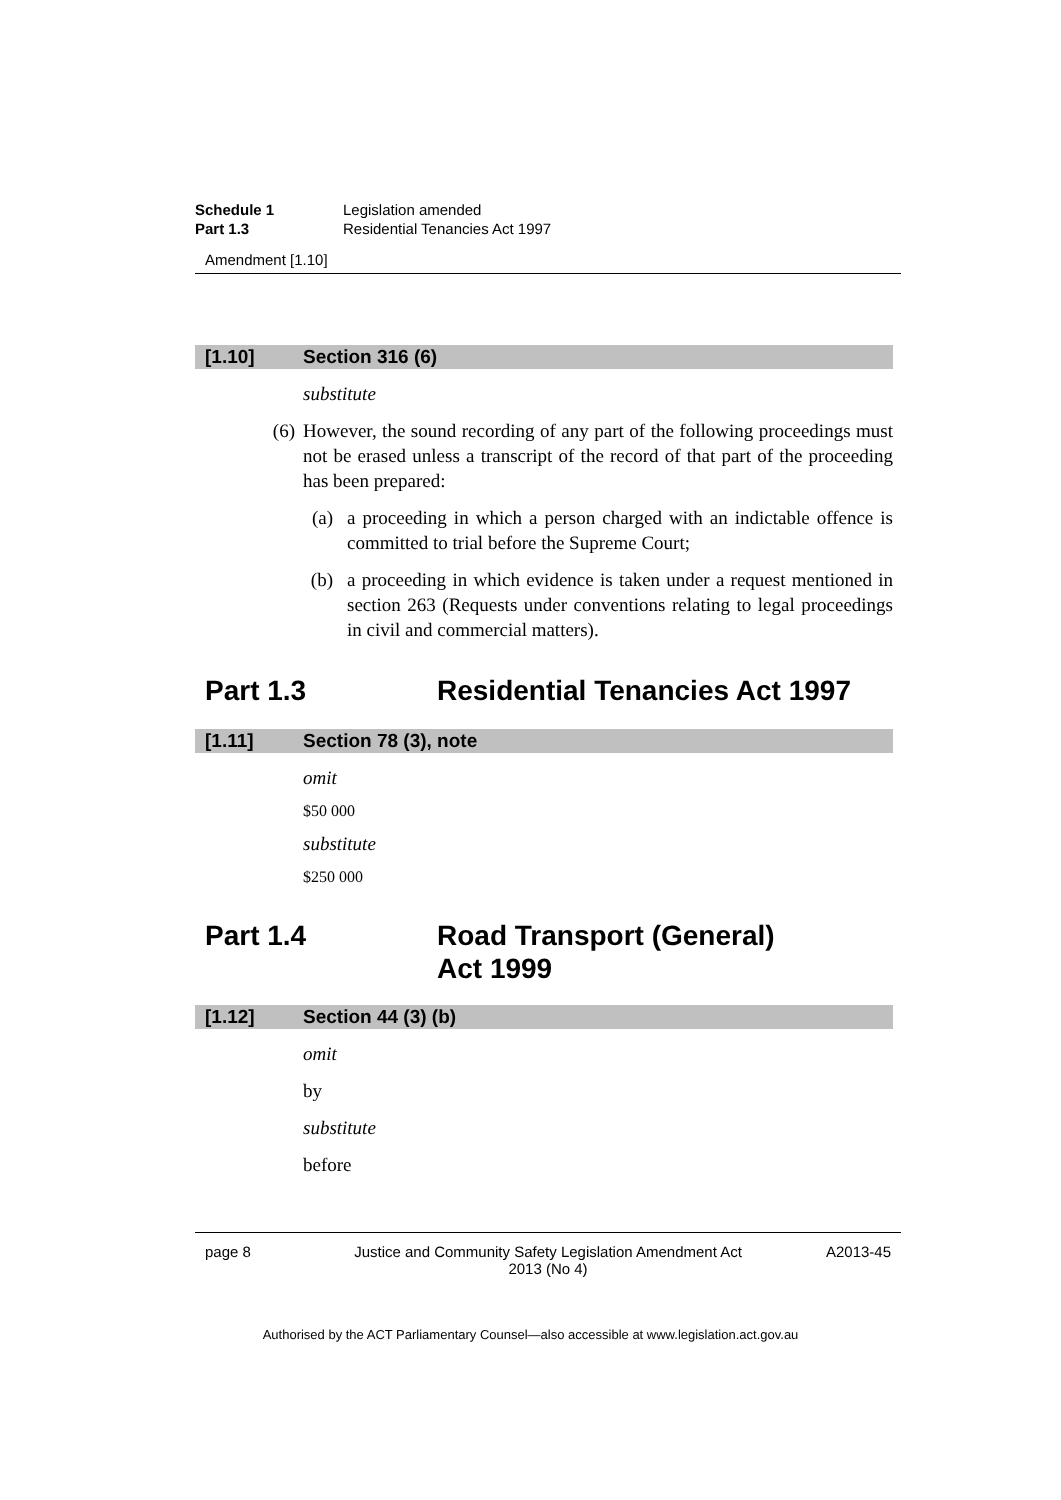Schedule 1 Legislation amended
Part 1.3 Residential Tenancies Act 1997
Amendment [1.10]
[1.10] Section 316 (6)
substitute
(6) However, the sound recording of any part of the following proceedings must not be erased unless a transcript of the record of that part of the proceeding has been prepared:
(a) a proceeding in which a person charged with an indictable offence is committed to trial before the Supreme Court;
(b) a proceeding in which evidence is taken under a request mentioned in section 263 (Requests under conventions relating to legal proceedings in civil and commercial matters).
Part 1.3 Residential Tenancies Act 1997
[1.11] Section 78 (3), note
omit
$50 000
substitute
$250 000
Part 1.4 Road Transport (General)
Act 1999
[1.12] Section 44 (3) (b)
omit
by
substitute
before
page 8 Justice and Community Safety Legislation Amendment Act
2013 (No 4) A2013-45
Authorised by the ACT Parliamentary Counsel—also accessible at www.legislation.act.gov.au